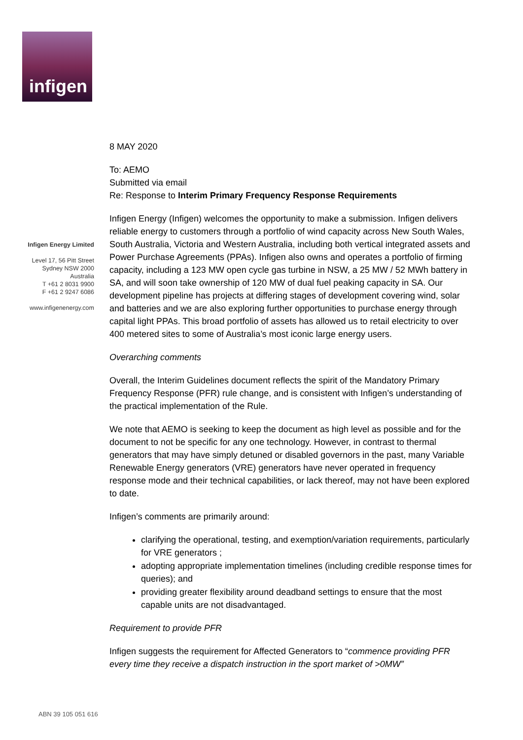infigen
Infigen Energy Limited
Level 17, 56 Pitt Street
Sydney NSW 2000
Australia
T +61 2 8031 9900
F +61 2 9247 6086
www.infigenenergy.com
8 MAY 2020
To: AEMO
Submitted via email
Re: Response to Interim Primary Frequency Response Requirements
Infigen Energy (Infigen) welcomes the opportunity to make a submission. Infigen delivers reliable energy to customers through a portfolio of wind capacity across New South Wales, South Australia, Victoria and Western Australia, including both vertical integrated assets and Power Purchase Agreements (PPAs). Infigen also owns and operates a portfolio of firming capacity, including a 123 MW open cycle gas turbine in NSW, a 25 MW / 52 MWh battery in SA, and will soon take ownership of 120 MW of dual fuel peaking capacity in SA. Our development pipeline has projects at differing stages of development covering wind, solar and batteries and we are also exploring further opportunities to purchase energy through capital light PPAs. This broad portfolio of assets has allowed us to retail electricity to over 400 metered sites to some of Australia’s most iconic large energy users.
Overarching comments
Overall, the Interim Guidelines document reflects the spirit of the Mandatory Primary Frequency Response (PFR) rule change, and is consistent with Infigen’s understanding of the practical implementation of the Rule.
We note that AEMO is seeking to keep the document as high level as possible and for the document to not be specific for any one technology. However, in contrast to thermal generators that may have simply detuned or disabled governors in the past, many Variable Renewable Energy generators (VRE) generators have never operated in frequency response mode and their technical capabilities, or lack thereof, may not have been explored to date.
Infigen’s comments are primarily around:
clarifying the operational, testing, and exemption/variation requirements, particularly for VRE generators ;
adopting appropriate implementation timelines (including credible response times for queries); and
providing greater flexibility around deadband settings to ensure that the most capable units are not disadvantaged.
Requirement to provide PFR
Infigen suggests the requirement for Affected Generators to “commence providing PFR every time they receive a dispatch instruction in the sport market of >0MW”
ABN 39 105 051 616